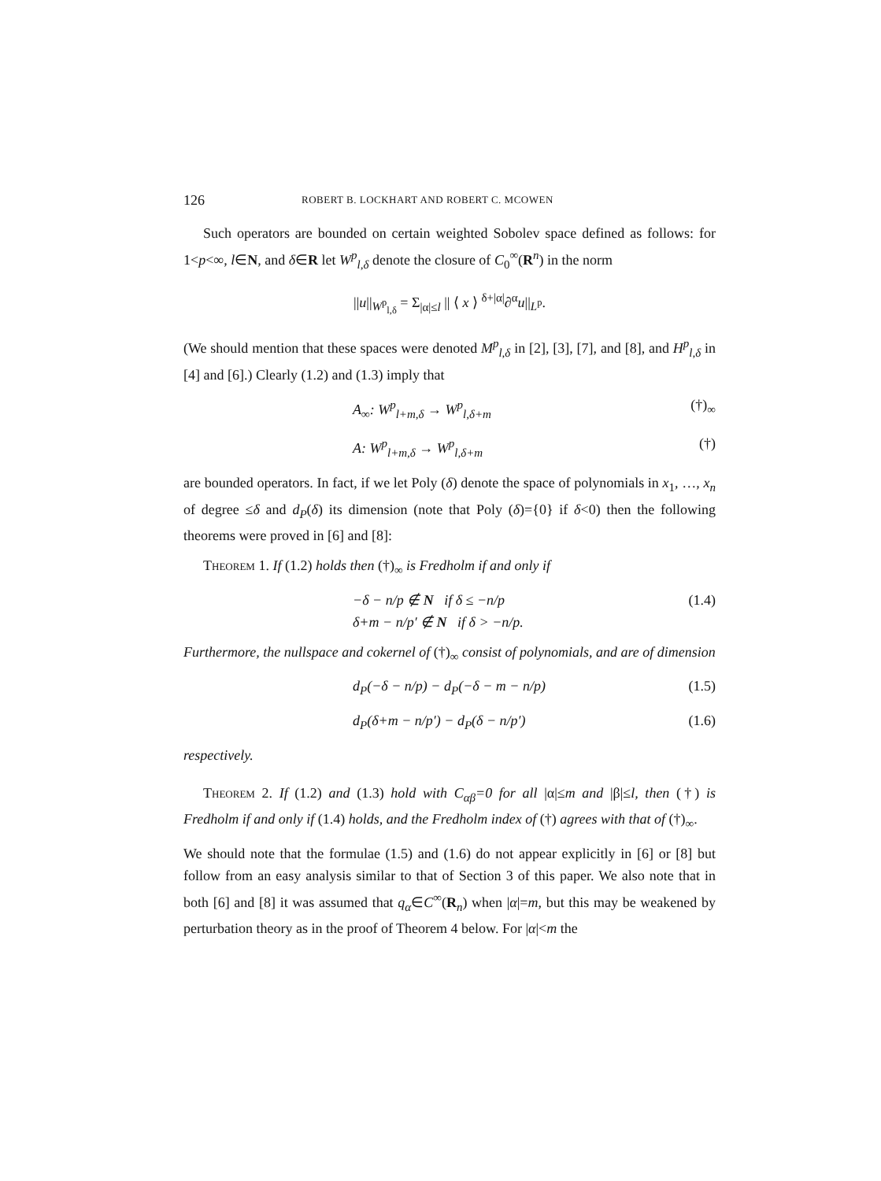126 ROBERT B. LOCKHART AND ROBERT C. MCOWEN
Such operators are bounded on certain weighted Sobolev space defined as follows: for 1<p<∞, l∈N, and δ∈R let W<sup>p</sup><sub>l,δ</sub> denote the closure of C<sub>0</sub><sup>∞</sup>(R<sup>n</sup>) in the norm
||u||<sub>W<sup>p</sup><sub>l,δ</sub></sub> = Σ<sub>|α|≤l</sub> || ⟨ x ⟩ <sup>δ+|α|</sup>∂<sup>α</sup>u||<sub>L<sup>p</sup></sub>.
(We should mention that these spaces were denoted M<sup>p</sup><sub>l,δ</sub> in [2], [3], [7], and [8], and H<sup>p</sup><sub>l,δ</sub> in [4] and [6].) Clearly (1.2) and (1.3) imply that
A<sub>∞</sub>: W<sup>p</sup><sub>l+m,δ</sub> → W<sup>p</sup><sub>l,δ+m</sub> (†)<sub>∞</sub>
A: W<sup>p</sup><sub>l+m,δ</sub> → W<sup>p</sup><sub>l,δ+m</sub> (†)
are bounded operators. In fact, if we let Poly (δ) denote the space of polynomials in x<sub>1</sub>, …, x<sub>n</sub> of degree ≤δ and d<sub>P</sub>(δ) its dimension (note that Poly (δ)={0} if δ<0) then the following theorems were proved in [6] and [8]:
Theorem 1. If (1.2) holds then (†)<sub>∞</sub> is Fredholm if and only if
−δ − n/p ∉ N if δ ≤ −n/p
δ+m − n/p′ ∉ N if δ > −n/p. (1.4)
Furthermore, the nullspace and cokernel of (†)<sub>∞</sub> consist of polynomials, and are of dimension
d<sub>P</sub>(−δ − n/p) − d<sub>P</sub>(−δ − m − n/p) (1.5)
d<sub>P</sub>(δ+m − n/p′) − d<sub>P</sub>(δ − n/p′) (1.6)
respectively.
Theorem 2. If (1.2) and (1.3) hold with C<sub>αβ</sub>=0 for all |α|≤m and |β|≤l, then (†) is Fredholm if and only if (1.4) holds, and the Fredholm index of (†) agrees with that of (†)<sub>∞</sub>.
We should note that the formulae (1.5) and (1.6) do not appear explicitly in [6] or [8] but follow from an easy analysis similar to that of Section 3 of this paper. We also note that in both [6] and [8] it was assumed that q<sub>α</sub>∈C<sup>∞</sup>(R<sub>n</sub>) when |α|=m, but this may be weakened by perturbation theory as in the proof of Theorem 4 below. For |α|<m the